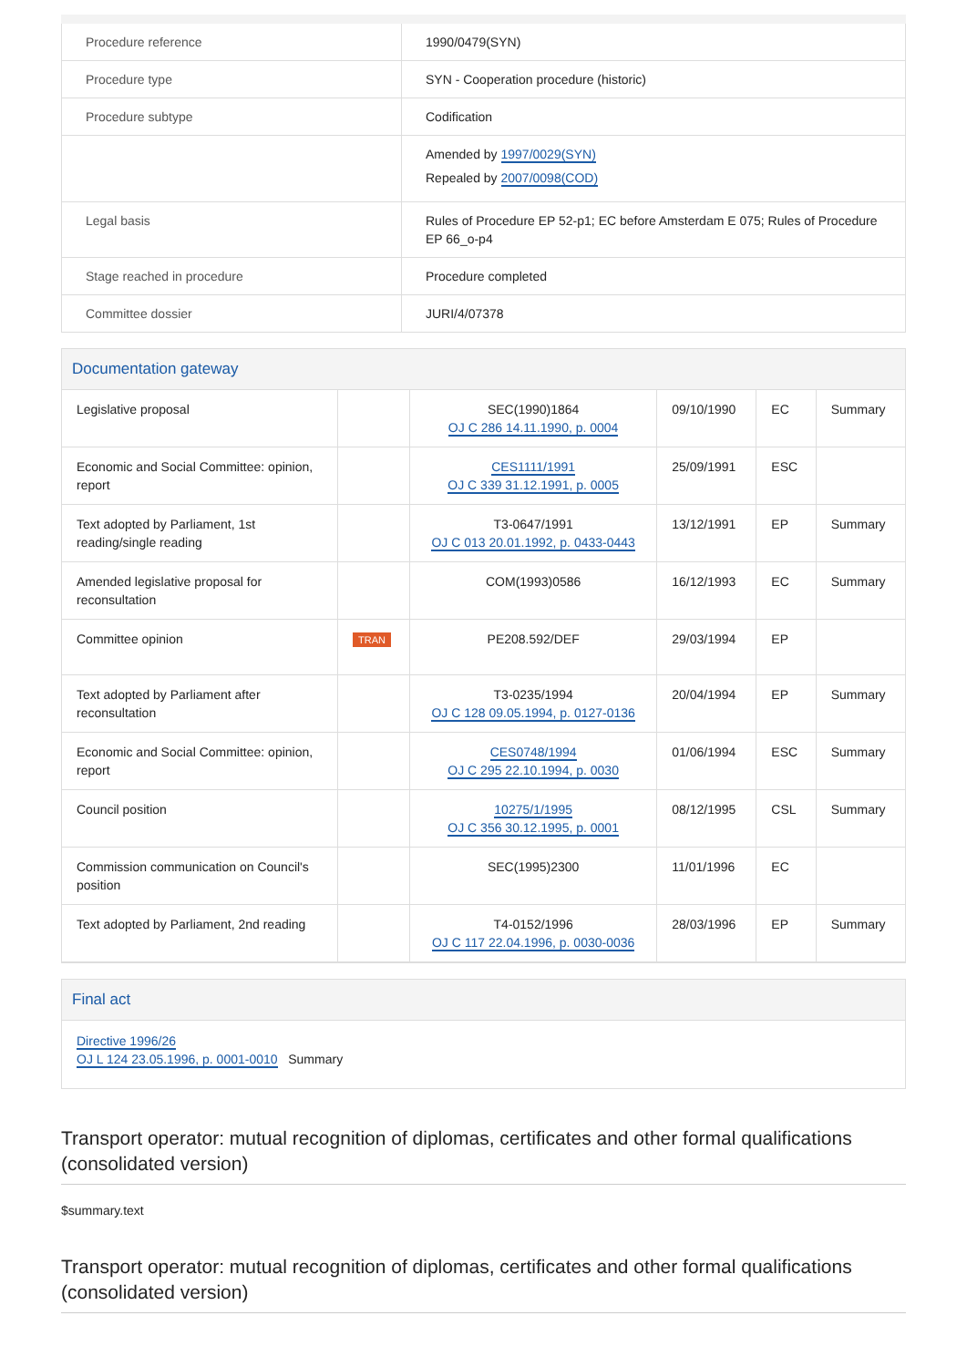| Procedure reference | 1990/0479(SYN) |
| Procedure type | SYN - Cooperation procedure (historic) |
| Procedure subtype | Codification |
| | Amended by 1997/0029(SYN) Repealed by 2007/0098(COD) |
| Legal basis | Rules of Procedure EP 52-p1; EC before Amsterdam E 075; Rules of Procedure EP 66_o-p4 |
| Stage reached in procedure | Procedure completed |
| Committee dossier | JURI/4/07378 |
Documentation gateway
| Legislative proposal | | SEC(1990)1864 OJ C 286 14.11.1990, p. 0004 | 09/10/1990 | EC | Summary |
| Economic and Social Committee: opinion, report | | CES1111/1991 OJ C 339 31.12.1991, p. 0005 | 25/09/1991 | ESC | |
| Text adopted by Parliament, 1st reading/single reading | | T3-0647/1991 OJ C 013 20.01.1992, p. 0433-0443 | 13/12/1991 | EP | Summary |
| Amended legislative proposal for reconsultation | | COM(1993)0586 | 16/12/1993 | EC | Summary |
| Committee opinion | TRAN | PE208.592/DEF | 29/03/1994 | EP | |
| Text adopted by Parliament after reconsultation | | T3-0235/1994 OJ C 128 09.05.1994, p. 0127-0136 | 20/04/1994 | EP | Summary |
| Economic and Social Committee: opinion, report | | CES0748/1994 OJ C 295 22.10.1994, p. 0030 | 01/06/1994 | ESC | Summary |
| Council position | | 10275/1/1995 OJ C 356 30.12.1995, p. 0001 | 08/12/1995 | CSL | Summary |
| Commission communication on Council's position | | SEC(1995)2300 | 11/01/1996 | EC | |
| Text adopted by Parliament, 2nd reading | | T4-0152/1996 OJ C 117 22.04.1996, p. 0030-0036 | 28/03/1996 | EP | Summary |
Final act
Directive 1996/26
OJ L 124 23.05.1996, p. 0001-0010 Summary
Transport operator: mutual recognition of diplomas, certificates and other formal qualifications (consolidated version)
$summary.text
Transport operator: mutual recognition of diplomas, certificates and other formal qualifications (consolidated version)